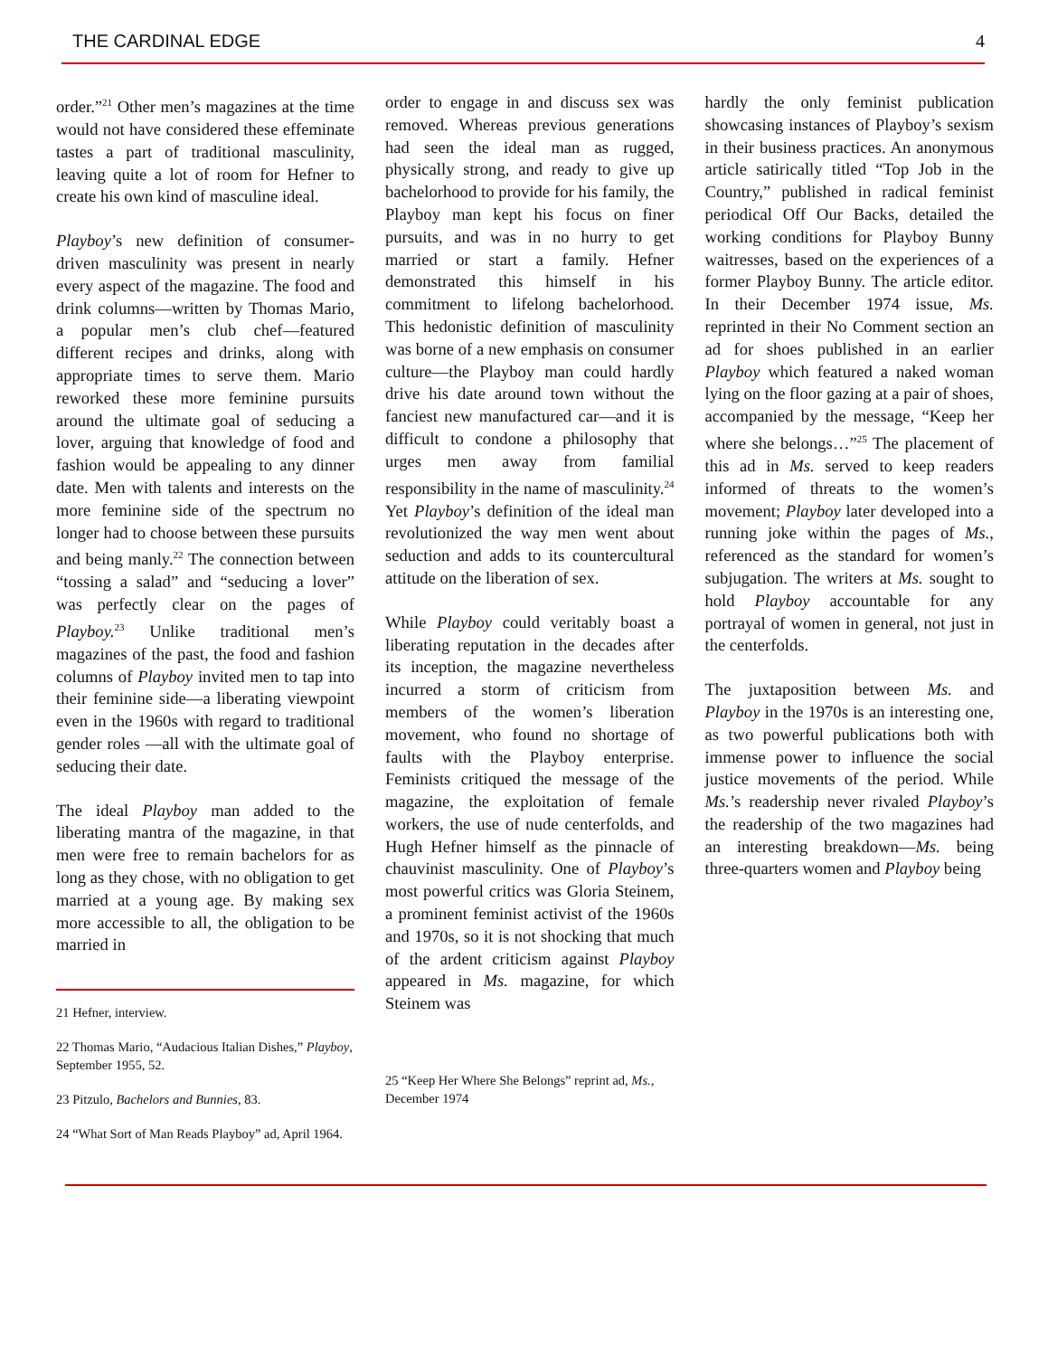THE CARDINAL EDGE 4
order.”<sup>21</sup> Other men’s magazines at the time would not have considered these effeminate tastes a part of traditional masculinity, leaving quite a lot of room for Hefner to create his own kind of masculine ideal.
Playboy’s new definition of consumer-driven masculinity was present in nearly every aspect of the magazine. The food and drink columns—written by Thomas Mario, a popular men’s club chef—featured different recipes and drinks, along with appropriate times to serve them. Mario reworked these more feminine pursuits around the ultimate goal of seducing a lover, arguing that knowledge of food and fashion would be appealing to any dinner date. Men with talents and interests on the more feminine side of the spectrum no longer had to choose between these pursuits and being manly.<sup>22</sup> The connection between “tossing a salad” and “seducing a lover” was perfectly clear on the pages of Playboy.<sup>23</sup> Unlike traditional men’s magazines of the past, the food and fashion columns of Playboy invited men to tap into their feminine side—a liberating viewpoint even in the 1960s with regard to traditional gender roles —all with the ultimate goal of seducing their date.
The ideal Playboy man added to the liberating mantra of the magazine, in that men were free to remain bachelors for as long as they chose, with no obligation to get married at a young age. By making sex more accessible to all, the obligation to be married in
21 Hefner, interview.
22 Thomas Mario, “Audacious Italian Dishes,” Playboy, September 1955, 52.
23 Pitzulo, Bachelors and Bunnies, 83.
24 “What Sort of Man Reads Playboy” ad, April 1964.
order to engage in and discuss sex was removed. Whereas previous generations had seen the ideal man as rugged, physically strong, and ready to give up bachelorhood to provide for his family, the Playboy man kept his focus on finer pursuits, and was in no hurry to get married or start a family. Hefner demonstrated this himself in his commitment to lifelong bachelorhood. This hedonistic definition of masculinity was borne of a new emphasis on consumer culture—the Playboy man could hardly drive his date around town without the fanciest new manufactured car—and it is difficult to condone a philosophy that urges men away from familial responsibility in the name of masculinity.<sup>24</sup> Yet Playboy’s definition of the ideal man revolutionized the way men went about seduction and adds to its countercultural attitude on the liberation of sex.
While Playboy could veritably boast a liberating reputation in the decades after its inception, the magazine nevertheless incurred a storm of criticism from members of the women’s liberation movement, who found no shortage of faults with the Playboy enterprise. Feminists critiqued the message of the magazine, the exploitation of female workers, the use of nude centerfolds, and Hugh Hefner himself as the pinnacle of chauvinist masculinity. One of Playboy’s most powerful critics was Gloria Steinem, a prominent feminist activist of the 1960s and 1970s, so it is not shocking that much of the ardent criticism against Playboy appeared in Ms. magazine, for which Steinem was
25 “Keep Her Where She Belongs” reprint ad, Ms., December 1974
hardly the only feminist publication showcasing instances of Playboy’s sexism in their business practices. An anonymous article satirically titled “Top Job in the Country,” published in radical feminist periodical Off Our Backs, detailed the working conditions for Playboy Bunny waitresses, based on the experiences of a former Playboy Bunny. The article editor. In their December 1974 issue, Ms. reprinted in their No Comment section an ad for shoes published in an earlier Playboy which featured a naked woman lying on the floor gazing at a pair of shoes, accompanied by the message, “Keep her where she belongs…”<sup>25</sup> The placement of this ad in Ms. served to keep readers informed of threats to the women’s movement; Playboy later developed into a running joke within the pages of Ms., referenced as the standard for women’s subjugation. The writers at Ms. sought to hold Playboy accountable for any portrayal of women in general, not just in the centerfolds.
The juxtaposition between Ms. and Playboy in the 1970s is an interesting one, as two powerful publications both with immense power to influence the social justice movements of the period. While Ms.’s readership never rivaled Playboy’s the readership of the two magazines had an interesting breakdown—Ms. being three-quarters women and Playboy being